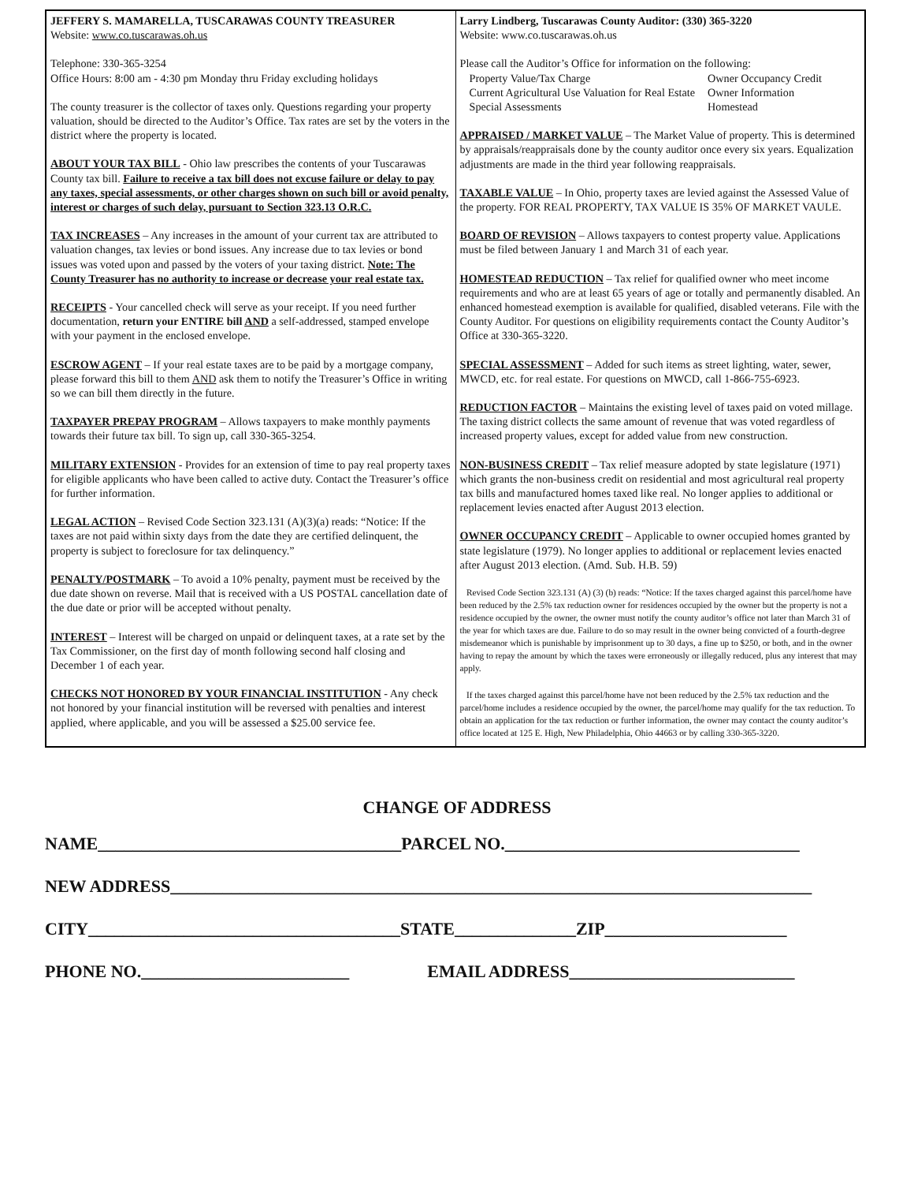| JEFFERY S. MAMARELLA, TUSCARAWAS COUNTY TREASURER Website: www.co.tuscarawas.oh.us Telephone: 330-365-3254 Office Hours: 8:00 am - 4:30 pm Monday thru Friday excluding holidays The county treasurer is the collector of taxes only. Questions regarding your property valuation, should be directed to the Auditor’s Office. Tax rates are set by the voters in the district where the property is located. ABOUT YOUR TAX BILL - Ohio law prescribes the contents of your Tuscarawas County tax bill. Failure to receive a tax bill does not excuse failure or delay to pay any taxes, special assessments, or other charges shown on such bill or avoid penalty, interest or charges of such delay, pursuant to Section 323.13 O.R.C. TAX INCREASES – Any increases in the amount of your current tax are attributed to valuation changes, tax levies or bond issues. Any increase due to tax levies or bond issues was voted upon and passed by the voters of your taxing district. Note: The County Treasurer has no authority to increase or decrease your real estate tax. RECEIPTS - Your cancelled check will serve as your receipt. If you need further documentation, return your ENTIRE bill AND a self-addressed, stamped envelope with your payment in the enclosed envelope. ESCROW AGENT – If your real estate taxes are to be paid by a mortgage company, please forward this bill to them AND ask them to notify the Treasurer’s Office in writing so we can bill them directly in the future. TAXPAYER PREPAY PROGRAM – Allows taxpayers to make monthly payments towards their future tax bill. To sign up, call 330-365-3254. MILITARY EXTENSION - Provides for an extension of time to pay real property taxes for eligible applicants who have been called to active duty. Contact the Treasurer’s office for further information. LEGAL ACTION – Revised Code Section 323.131 (A)(3)(a) reads: “Notice: If the taxes are not paid within sixty days from the date they are certified delinquent, the property is subject to foreclosure for tax delinquency.” PENALTY/POSTMARK – To avoid a 10% penalty, payment must be received by the due date shown on reverse. Mail that is received with a US POSTAL cancellation date of the due date or prior will be accepted without penalty. INTEREST – Interest will be charged on unpaid or delinquent taxes, at a rate set by the Tax Commissioner, on the first day of month following second half closing and December 1 of each year. CHECKS NOT HONORED BY YOUR FINANCIAL INSTITUTION - Any check not honored by your financial institution will be reversed with penalties and interest applied, where applicable, and you will be assessed a $25.00 service fee. | Larry Lindberg, Tuscarawas County Auditor: (330) 365-3220 Website: www.co.tuscarawas.oh.us Please call the Auditor’s Office for information on the following: / Property Value/Tax Charge / Owner Occupancy Credit / / Current Agricultural Use Valuation for Real Estate / Owner Information / / Special Assessments / Homestead / APPRAISED / MARKET VALUE – The Market Value of property. This is determined by appraisals/reappraisals done by the county auditor once every six years. Equalization adjustments are made in the third year following reappraisals. TAXABLE VALUE – In Ohio, property taxes are levied against the Assessed Value of the property. FOR REAL PROPERTY, TAX VALUE IS 35% OF MARKET VAULE. BOARD OF REVISION – Allows taxpayers to contest property value. Applications must be filed between January 1 and March 31 of each year. HOMESTEAD REDUCTION – Tax relief for qualified owner who meet income requirements and who are at least 65 years of age or totally and permanently disabled. An enhanced homestead exemption is available for qualified, disabled veterans. File with the County Auditor. For questions on eligibility requirements contact the County Auditor’s Office at 330-365-3220. SPECIAL ASSESSMENT – Added for such items as street lighting, water, sewer, MWCD, etc. for real estate. For questions on MWCD, call 1-866-755-6923. REDUCTION FACTOR – Maintains the existing level of taxes paid on voted millage. The taxing district collects the same amount of revenue that was voted regardless of increased property values, except for added value from new construction. NON-BUSINESS CREDIT – Tax relief measure adopted by state legislature (1971) which grants the non-business credit on residential and most agricultural real property tax bills and manufactured homes taxed like real. No longer applies to additional or replacement levies enacted after August 2013 election. OWNER OCCUPANCY CREDIT – Applicable to owner occupied homes granted by state legislature (1979). No longer applies to additional or replacement levies enacted after August 2013 election. (Amd. Sub. H.B. 59) Revised Code Section 323.131 (A) (3) (b) reads: “Notice: If the taxes charged against this parcel/home have been reduced by the 2.5% tax reduction owner for residences occupied by the owner but the property is not a residence occupied by the owner, the owner must notify the county auditor’s office not later than March 31 of the year for which taxes are due. Failure to do so may result in the owner being convicted of a fourth-degree misdemeanor which is punishable by imprisonment up to 30 days, a fine up to $250, or both, and in the owner having to repay the amount by which the taxes were erroneously or illegally reduced, plus any interest that may apply. If the taxes charged against this parcel/home have not been reduced by the 2.5% tax reduction and the parcel/home includes a residence occupied by the owner, the parcel/home may qualify for the tax reduction. To obtain an application for the tax reduction or further information, the owner may contact the county auditor’s office located at 125 E. High, New Philadelphia, Ohio 44663 or by calling 330-365-3220. |
CHANGE OF ADDRESS
NAME___________________________________PARCEL NO.__________________________________
NEW ADDRESS__________________________________________________________________________
CITY____________________________________STATE______________ZIP_____________________
PHONE NO.________________________ EMAIL ADDRESS__________________________